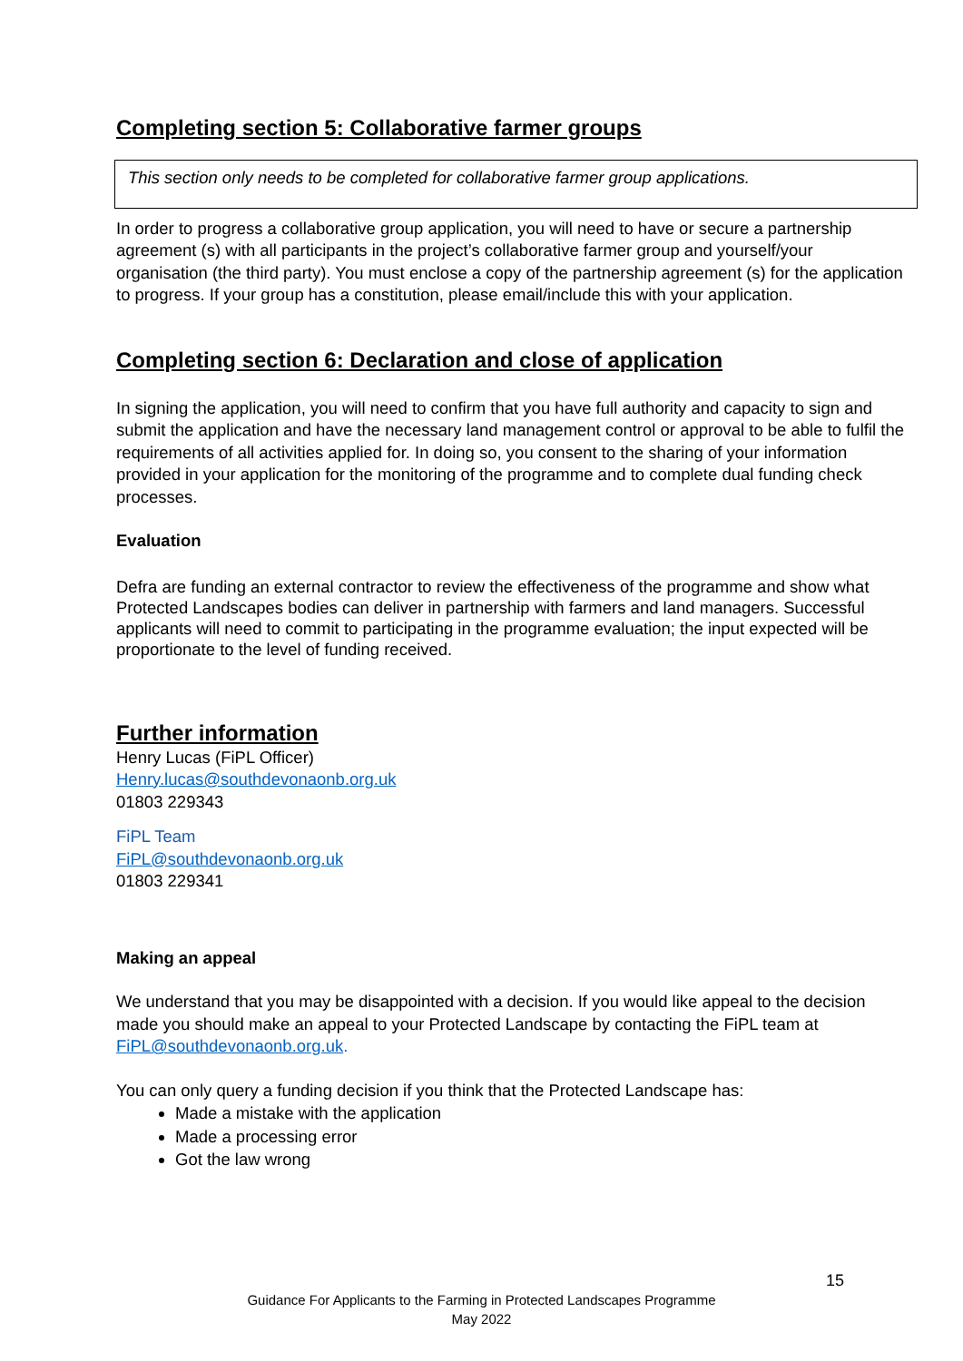Completing section 5: Collaborative farmer groups
This section only needs to be completed for collaborative farmer group applications.
In order to progress a collaborative group application, you will need to have or secure a partnership agreement (s) with all participants in the project’s collaborative farmer group and yourself/your organisation (the third party). You must enclose a copy of the partnership agreement (s) for the application to progress. If your group has a constitution, please email/include this with your application.
Completing section 6: Declaration and close of application
In signing the application, you will need to confirm that you have full authority and capacity to sign and submit the application and have the necessary land management control or approval to be able to fulfil the requirements of all activities applied for. In doing so, you consent to the sharing of your information provided in your application for the monitoring of the programme and to complete dual funding check processes.
Evaluation
Defra are funding an external contractor to review the effectiveness of the programme and show what Protected Landscapes bodies can deliver in partnership with farmers and land managers. Successful applicants will need to commit to participating in the programme evaluation; the input expected will be proportionate to the level of funding received.
Further information
Henry Lucas (FiPL Officer)
Henry.lucas@southdevonaonb.org.uk
01803 229343
FiPL Team
FiPL@southdevonaonb.org.uk
01803 229341
Making an appeal
We understand that you may be disappointed with a decision. If you would like appeal to the decision made you should make an appeal to your Protected Landscape by contacting the FiPL team at FiPL@southdevonaonb.org.uk.
You can only query a funding decision if you think that the Protected Landscape has:
Made a mistake with the application
Made a processing error
Got the law wrong
15
Guidance For Applicants to the Farming in Protected Landscapes Programme
May 2022